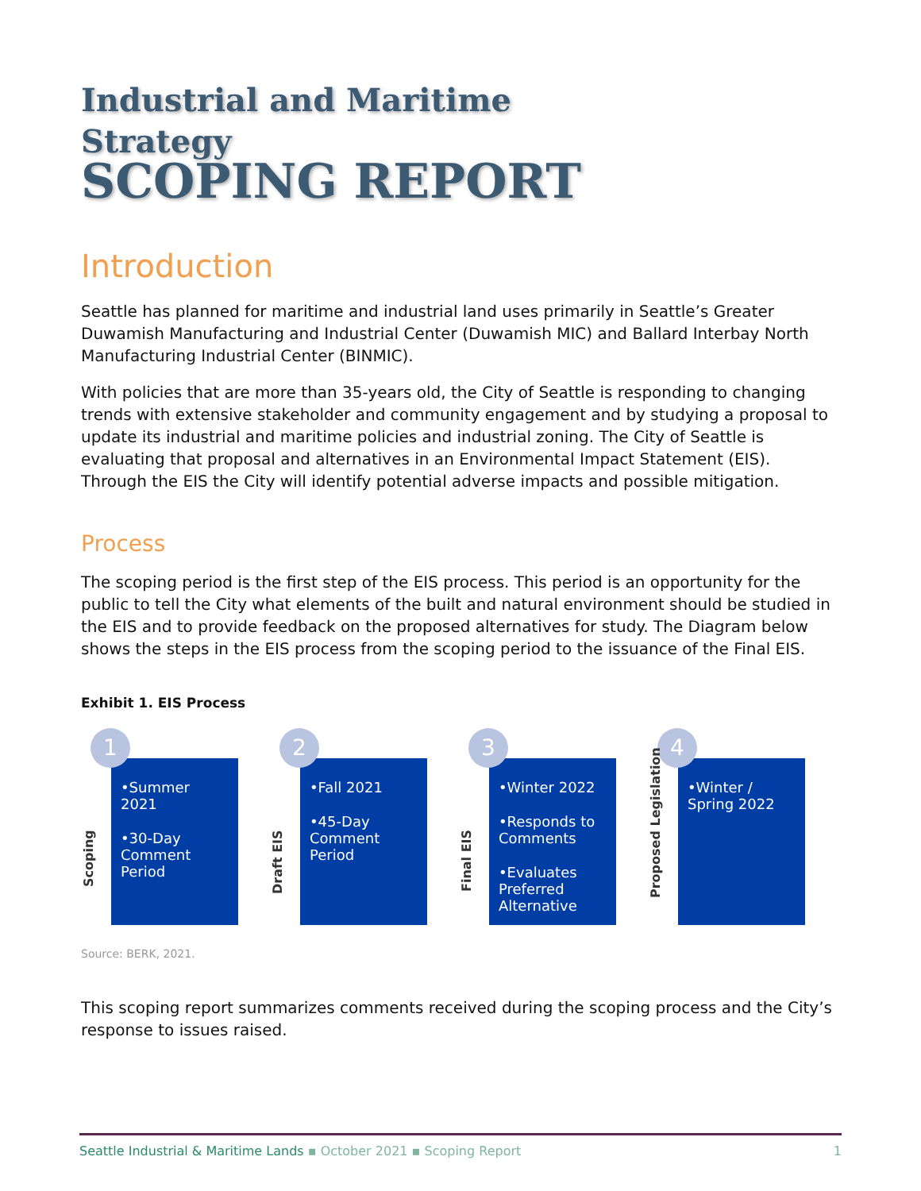Industrial and Maritime
Strategy
SCOPING REPORT
Introduction
Seattle has planned for maritime and industrial land uses primarily in Seattle’s Greater Duwamish Manufacturing and Industrial Center (Duwamish MIC) and Ballard Interbay North Manufacturing Industrial Center (BINMIC).
With policies that are more than 35-years old, the City of Seattle is responding to changing trends with extensive stakeholder and community engagement and by studying a proposal to update its industrial and maritime policies and industrial zoning. The City of Seattle is evaluating that proposal and alternatives in an Environmental Impact Statement (EIS). Through the EIS the City will identify potential adverse impacts and possible mitigation.
Process
The scoping period is the first step of the EIS process. This period is an opportunity for the public to tell the City what elements of the built and natural environment should be studied in the EIS and to provide feedback on the proposed alternatives for study. The Diagram below shows the steps in the EIS process from the scoping period to the issuance of the Final EIS.
Exhibit 1. EIS Process
1
Scoping
•Summer 2021
•30-Day Comment Period
2
Draft EIS
•Fall 2021
•45-Day Comment Period
3
Final EIS
•Winter 2022
•Responds to Comments
•Evaluates Preferred Alternative
4
Proposed Legislation
•Winter / Spring 2022
Source: BERK, 2021.
This scoping report summarizes comments received during the scoping process and the City’s response to issues raised.
Seattle Industrial & Maritime Lands ▪ October 2021 ▪ Scoping Report 1